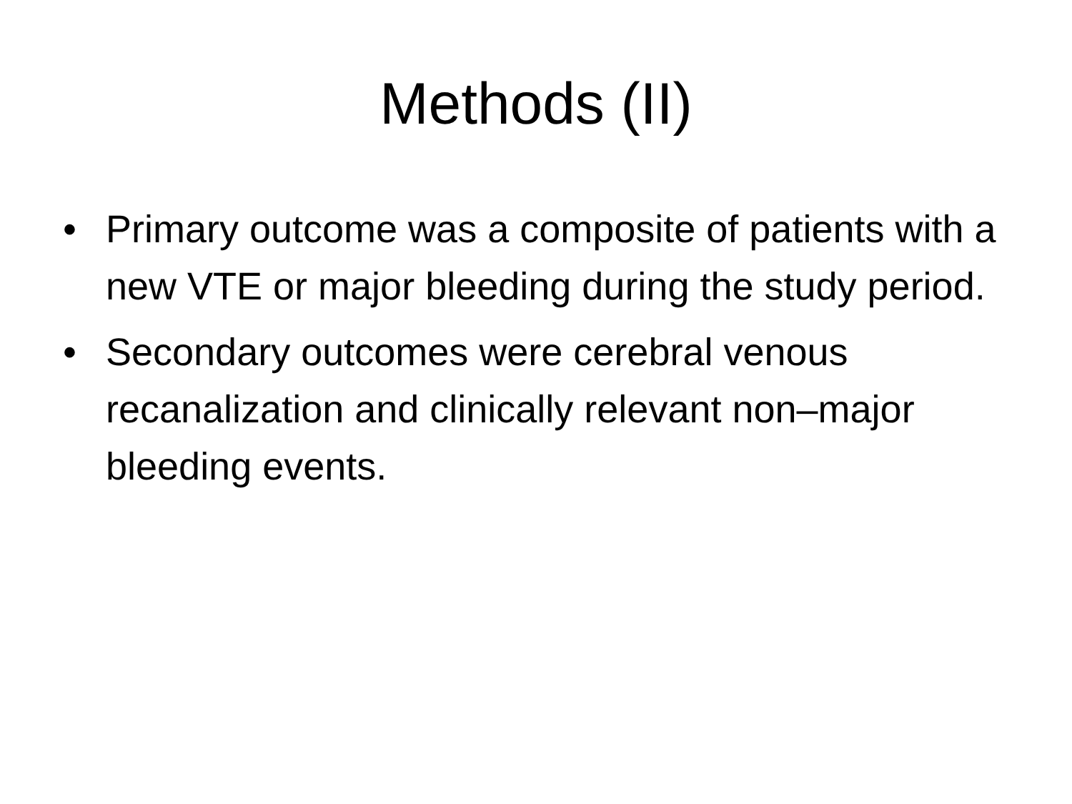Methods (II)
• Primary outcome was a composite of patients with a new VTE or major bleeding during the study period.
• Secondary outcomes were cerebral venous recanalization and clinically relevant non–major bleeding events.